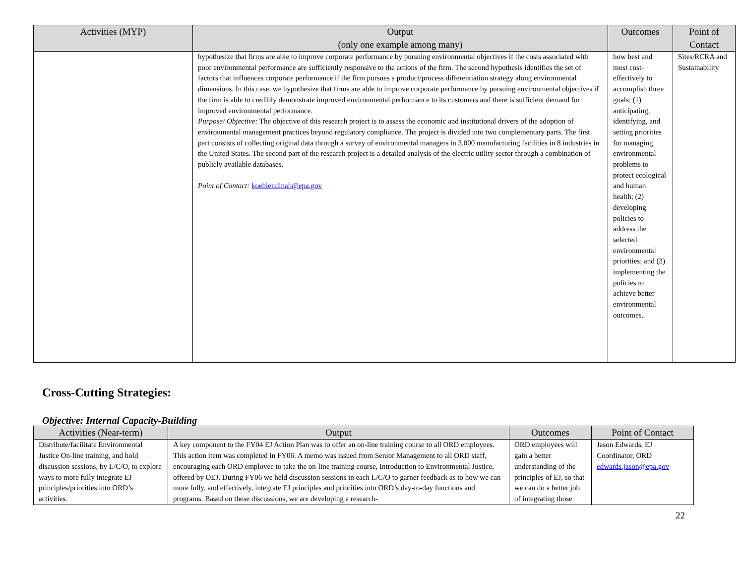| Activities (MYP) | Output (only one example among many) | Outcomes | Point of Contact |
| --- | --- | --- | --- |
| | hypothesize that firms are able to improve corporate performance by pursuing environmental objectives if the costs associated with poor environmental performance are sufficiently responsive to the actions of the firm. The second hypothesis identifies the set of factors that influences corporate performance if the firm pursues a product/process differentiation strategy along environmental dimensions. In this case, we hypothesize that firms are able to improve corporate performance by pursuing environmental objectives if the firm is able to credibly demonstrate improved environmental performance to its customers and there is sufficient demand for improved environmental performance. Purpose/ Objective: The objective of this research project is to assess the economic and institutional drivers of the adoption of environmental management practices beyond regulatory compliance. The project is divided into two complementary parts. The first part consists of collecting original data through a survey of environmental managers in 3,000 manufacturing facilities in 8 industries in the United States. The second part of the research project is a detailed analysis of the electric utility sector through a combination of publicly available databases. Point of Contact: koehler.dinah@epa.gov | how best and most cost-effectively to accomplish three goals: (1) anticipating, identifying, and setting priorities for managing environmental problems to protect ecological and human health; (2) developing policies to address the selected environmental priorities; and (3) implementing the policies to achieve better environmental outcomes. | Sites/RCRA and Sustainability |
Cross-Cutting Strategies:
Objective: Internal Capacity-Building
| Activities (Near-term) | Output | Outcomes | Point of Contact |
| --- | --- | --- | --- |
| Distribute/facilitate Environmental Justice On-line training, and hold discussion sessions, by L/C/O, to explore ways to more fully integrate EJ principles/priorities into ORD’s activities. | A key component to the FY04 EJ Action Plan was to offer an on-line training course to all ORD employees. This action item was completed in FY06. A memo was issued from Senior Management to all ORD staff, encouraging each ORD employee to take the on-line training course, Introduction to Environmental Justice, offered by OEJ. During FY06 we held discussion sessions in each L/C/O to garner feedback as to how we can more fully, and effectively, integrate EJ principles and priorities into ORD’s day-to-day functions and programs. Based on these discussions, we are developing a research- | ORD employees will gain a better understanding of the principles of EJ, so that we can do a better job of integrating those | Jason Edwards, EJ Coordinator, ORD edwards.jason@epa.gov |
22